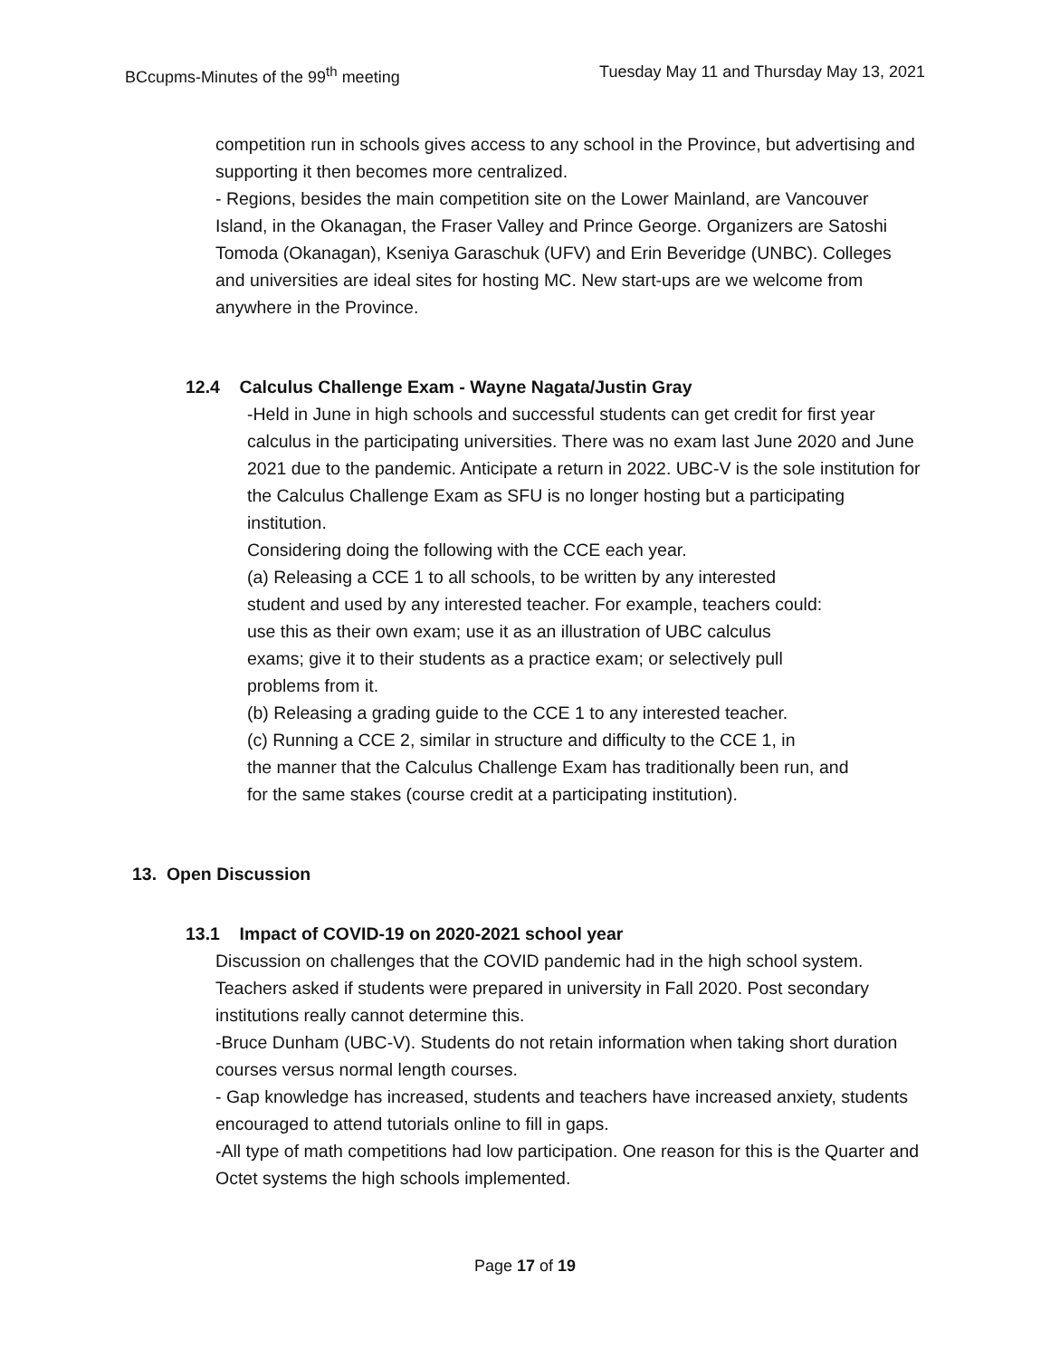BCcupms-Minutes of the 99<sup>th</sup> meeting Tuesday May 11 and Thursday May 13, 2021
competition run in schools gives access to any school in the Province, but advertising and supporting it then becomes more centralized.
- Regions, besides the main competition site on the Lower Mainland, are Vancouver Island, in the Okanagan, the Fraser Valley and Prince George. Organizers are Satoshi Tomoda (Okanagan), Kseniya Garaschuk (UFV) and Erin Beveridge (UNBC). Colleges and universities are ideal sites for hosting MC. New start-ups are we welcome from anywhere in the Province.
12.4 Calculus Challenge Exam - Wayne Nagata/Justin Gray
-Held in June in high schools and successful students can get credit for first year calculus in the participating universities. There was no exam last June 2020 and June 2021 due to the pandemic. Anticipate a return in 2022. UBC-V is the sole institution for the Calculus Challenge Exam as SFU is no longer hosting but a participating institution.
Considering doing the following with the CCE each year.
(a) Releasing a CCE 1 to all schools, to be written by any interested
student and used by any interested teacher. For example, teachers could:
use this as their own exam; use it as an illustration of UBC calculus
exams; give it to their students as a practice exam; or selectively pull
problems from it.
(b) Releasing a grading guide to the CCE 1 to any interested teacher.
(c) Running a CCE 2, similar in structure and difficulty to the CCE 1, in
the manner that the Calculus Challenge Exam has traditionally been run, and
for the same stakes (course credit at a participating institution).
13. Open Discussion
13.1 Impact of COVID-19 on 2020-2021 school year
Discussion on challenges that the COVID pandemic had in the high school system. Teachers asked if students were prepared in university in Fall 2020. Post secondary institutions really cannot determine this.
-Bruce Dunham (UBC-V). Students do not retain information when taking short duration courses versus normal length courses.
- Gap knowledge has increased, students and teachers have increased anxiety, students encouraged to attend tutorials online to fill in gaps.
-All type of math competitions had low participation. One reason for this is the Quarter and Octet systems the high schools implemented.
Page 17 of 19